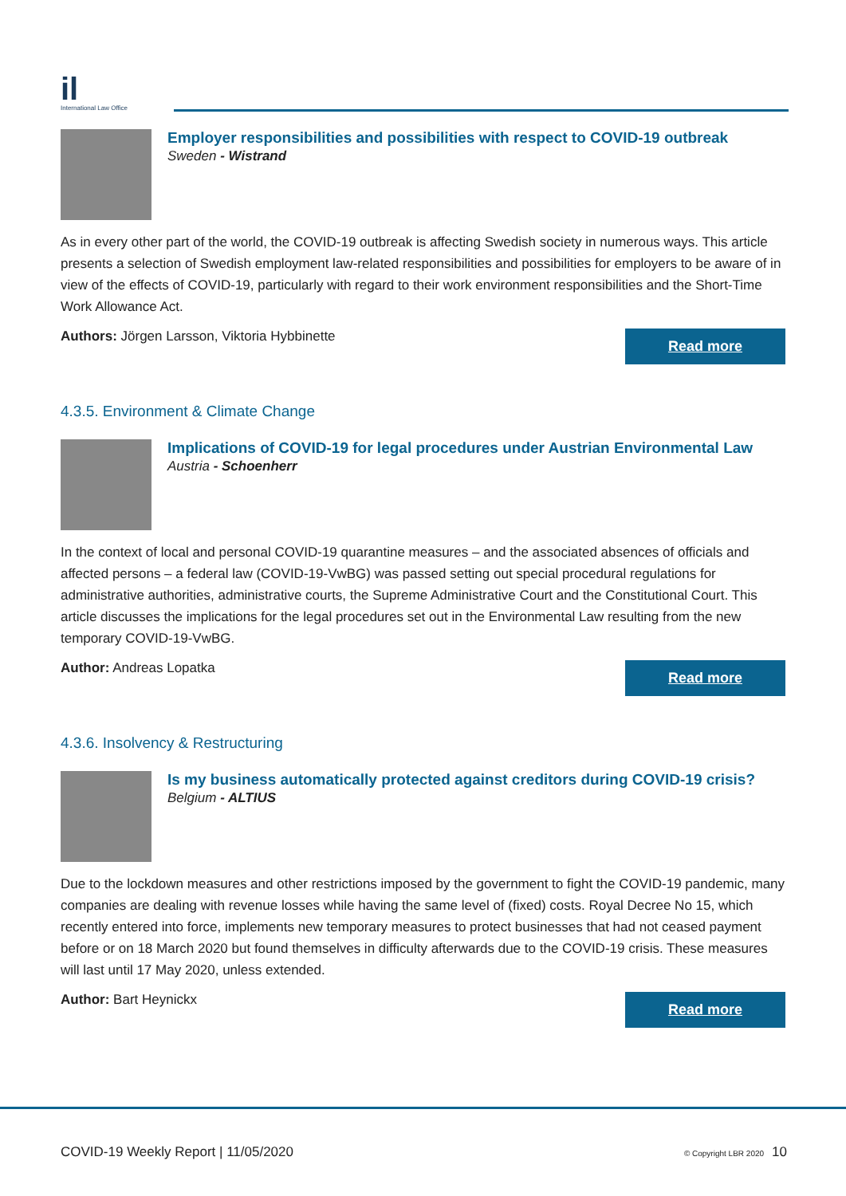il
International Law Office
Employer responsibilities and possibilities with respect to COVID-19 outbreak
Sweden - Wistrand
As in every other part of the world, the COVID-19 outbreak is affecting Swedish society in numerous ways. This article presents a selection of Swedish employment law-related responsibilities and possibilities for employers to be aware of in view of the effects of COVID-19, particularly with regard to their work environment responsibilities and the Short-Time Work Allowance Act.
Authors: Jörgen Larsson, Viktoria Hybbinette
Read more
4.3.5. Environment & Climate Change
Implications of COVID-19 for legal procedures under Austrian Environmental Law
Austria - Schoenherr
In the context of local and personal COVID-19 quarantine measures – and the associated absences of officials and affected persons – a federal law (COVID-19-VwBG) was passed setting out special procedural regulations for administrative authorities, administrative courts, the Supreme Administrative Court and the Constitutional Court. This article discusses the implications for the legal procedures set out in the Environmental Law resulting from the new temporary COVID-19-VwBG.
Author: Andreas Lopatka
Read more
4.3.6. Insolvency & Restructuring
Is my business automatically protected against creditors during COVID-19 crisis?
Belgium - ALTIUS
Due to the lockdown measures and other restrictions imposed by the government to fight the COVID-19 pandemic, many companies are dealing with revenue losses while having the same level of (fixed) costs. Royal Decree No 15, which recently entered into force, implements new temporary measures to protect businesses that had not ceased payment before or on 18 March 2020 but found themselves in difficulty afterwards due to the COVID-19 crisis. These measures will last until 17 May 2020, unless extended.
Author: Bart Heynickx
Read more
COVID-19 Weekly Report | 11/05/2020 © Copyright LBR 2020 10